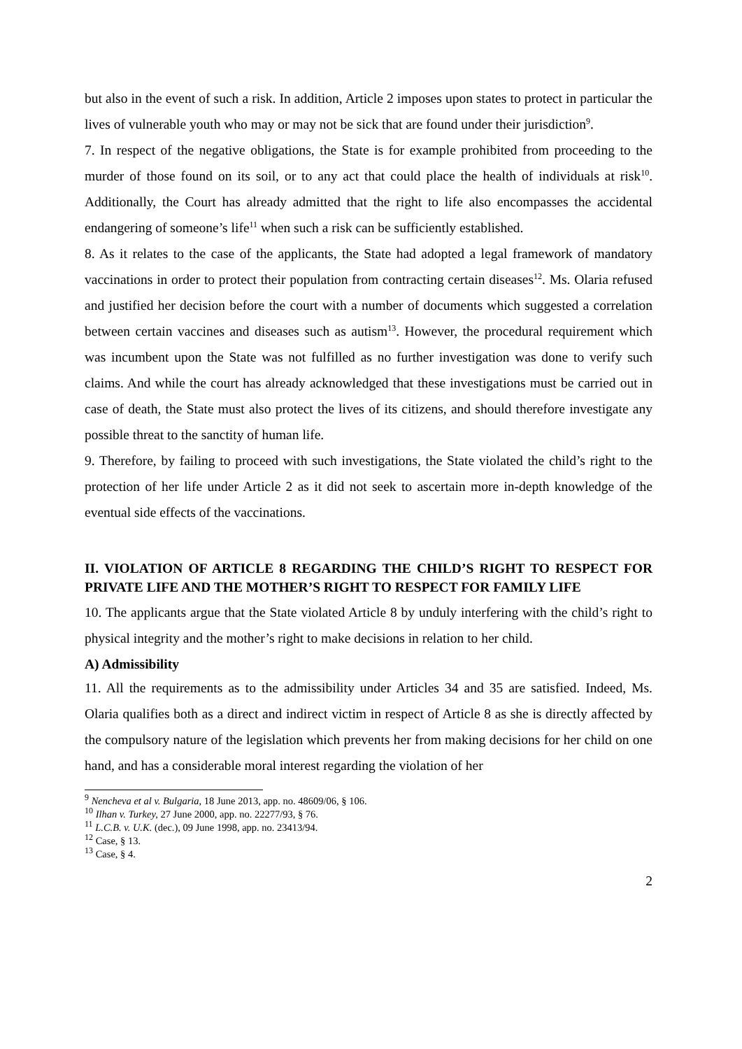but also in the event of such a risk. In addition, Article 2 imposes upon states to protect in particular the lives of vulnerable youth who may or may not be sick that are found under their jurisdiction<sup>9</sup>.
7. In respect of the negative obligations, the State is for example prohibited from proceeding to the murder of those found on its soil, or to any act that could place the health of individuals at risk<sup>10</sup>. Additionally, the Court has already admitted that the right to life also encompasses the accidental endangering of someone’s life<sup>11</sup> when such a risk can be sufficiently established.
8. As it relates to the case of the applicants, the State had adopted a legal framework of mandatory vaccinations in order to protect their population from contracting certain diseases<sup>12</sup>. Ms. Olaria refused and justified her decision before the court with a number of documents which suggested a correlation between certain vaccines and diseases such as autism<sup>13</sup>. However, the procedural requirement which was incumbent upon the State was not fulfilled as no further investigation was done to verify such claims. And while the court has already acknowledged that these investigations must be carried out in case of death, the State must also protect the lives of its citizens, and should therefore investigate any possible threat to the sanctity of human life.
9. Therefore, by failing to proceed with such investigations, the State violated the child’s right to the protection of her life under Article 2 as it did not seek to ascertain more in-depth knowledge of the eventual side effects of the vaccinations.
II. VIOLATION OF ARTICLE 8 REGARDING THE CHILD’S RIGHT TO RESPECT FOR PRIVATE LIFE AND THE MOTHER’S RIGHT TO RESPECT FOR FAMILY LIFE
10. The applicants argue that the State violated Article 8 by unduly interfering with the child’s right to physical integrity and the mother’s right to make decisions in relation to her child.
A) Admissibility
11. All the requirements as to the admissibility under Articles 34 and 35 are satisfied. Indeed, Ms. Olaria qualifies both as a direct and indirect victim in respect of Article 8 as she is directly affected by the compulsory nature of the legislation which prevents her from making decisions for her child on one hand, and has a considerable moral interest regarding the violation of her
<sup>9</sup> Nencheva et al v. Bulgaria, 18 June 2013, app. no. 48609/06, § 106.
<sup>10</sup> Ilhan v. Turkey, 27 June 2000, app. no. 22277/93, § 76.
<sup>11</sup> L.C.B. v. U.K. (dec.), 09 June 1998, app. no. 23413/94.
<sup>12</sup> Case, § 13.
<sup>13</sup> Case, § 4.
2